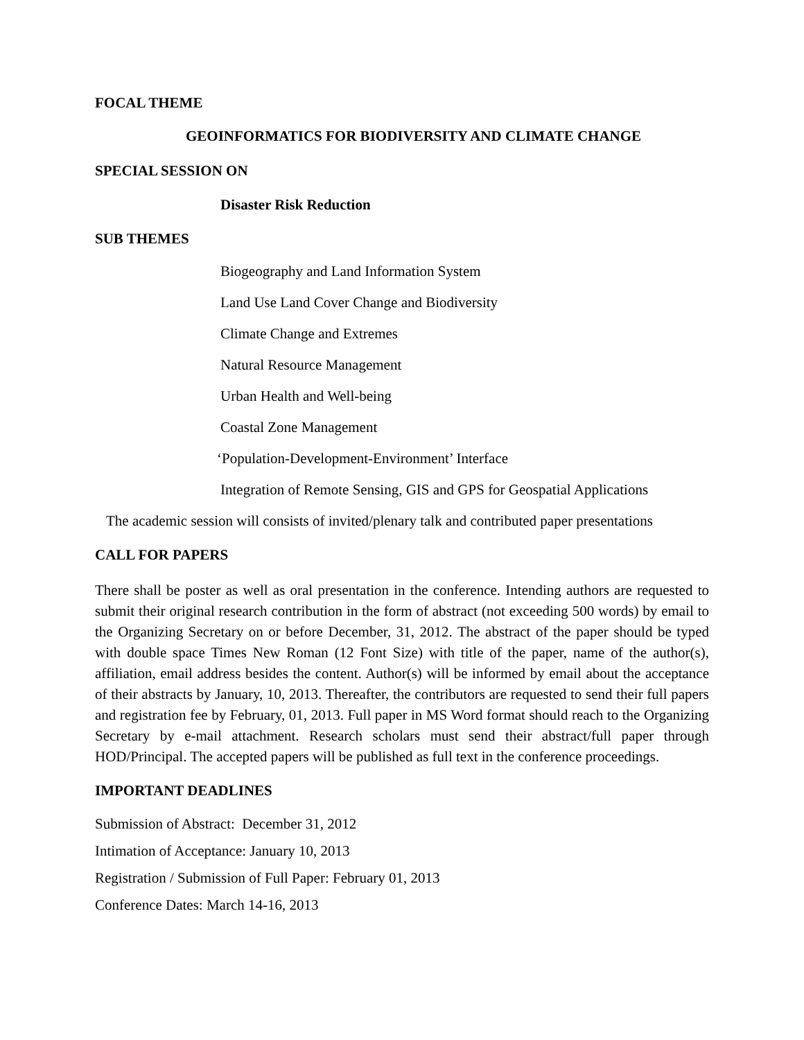FOCAL THEME
GEOINFORMATICS FOR BIODIVERSITY AND CLIMATE CHANGE
SPECIAL SESSION ON
Disaster Risk Reduction
SUB THEMES
Biogeography and Land Information System
Land Use Land Cover Change and Biodiversity
Climate Change and Extremes
Natural Resource Management
Urban Health and Well-being
Coastal Zone Management
‘Population-Development-Environment’ Interface
Integration of Remote Sensing, GIS and GPS for Geospatial Applications
The academic session will consists of invited/plenary talk and contributed paper presentations
CALL FOR PAPERS
There shall be poster as well as oral presentation in the conference. Intending authors are requested to submit their original research contribution in the form of abstract (not exceeding 500 words) by email to the Organizing Secretary on or before December, 31, 2012. The abstract of the paper should be typed with double space Times New Roman (12 Font Size) with title of the paper, name of the author(s), affiliation, email address besides the content. Author(s) will be informed by email about the acceptance of their abstracts by January, 10, 2013. Thereafter, the contributors are requested to send their full papers and registration fee by February, 01, 2013. Full paper in MS Word format should reach to the Organizing Secretary by e-mail attachment. Research scholars must send their abstract/full paper through HOD/Principal. The accepted papers will be published as full text in the conference proceedings.
IMPORTANT DEADLINES
Submission of Abstract: December 31, 2012
Intimation of Acceptance: January 10, 2013
Registration / Submission of Full Paper: February 01, 2013
Conference Dates: March 14-16, 2013